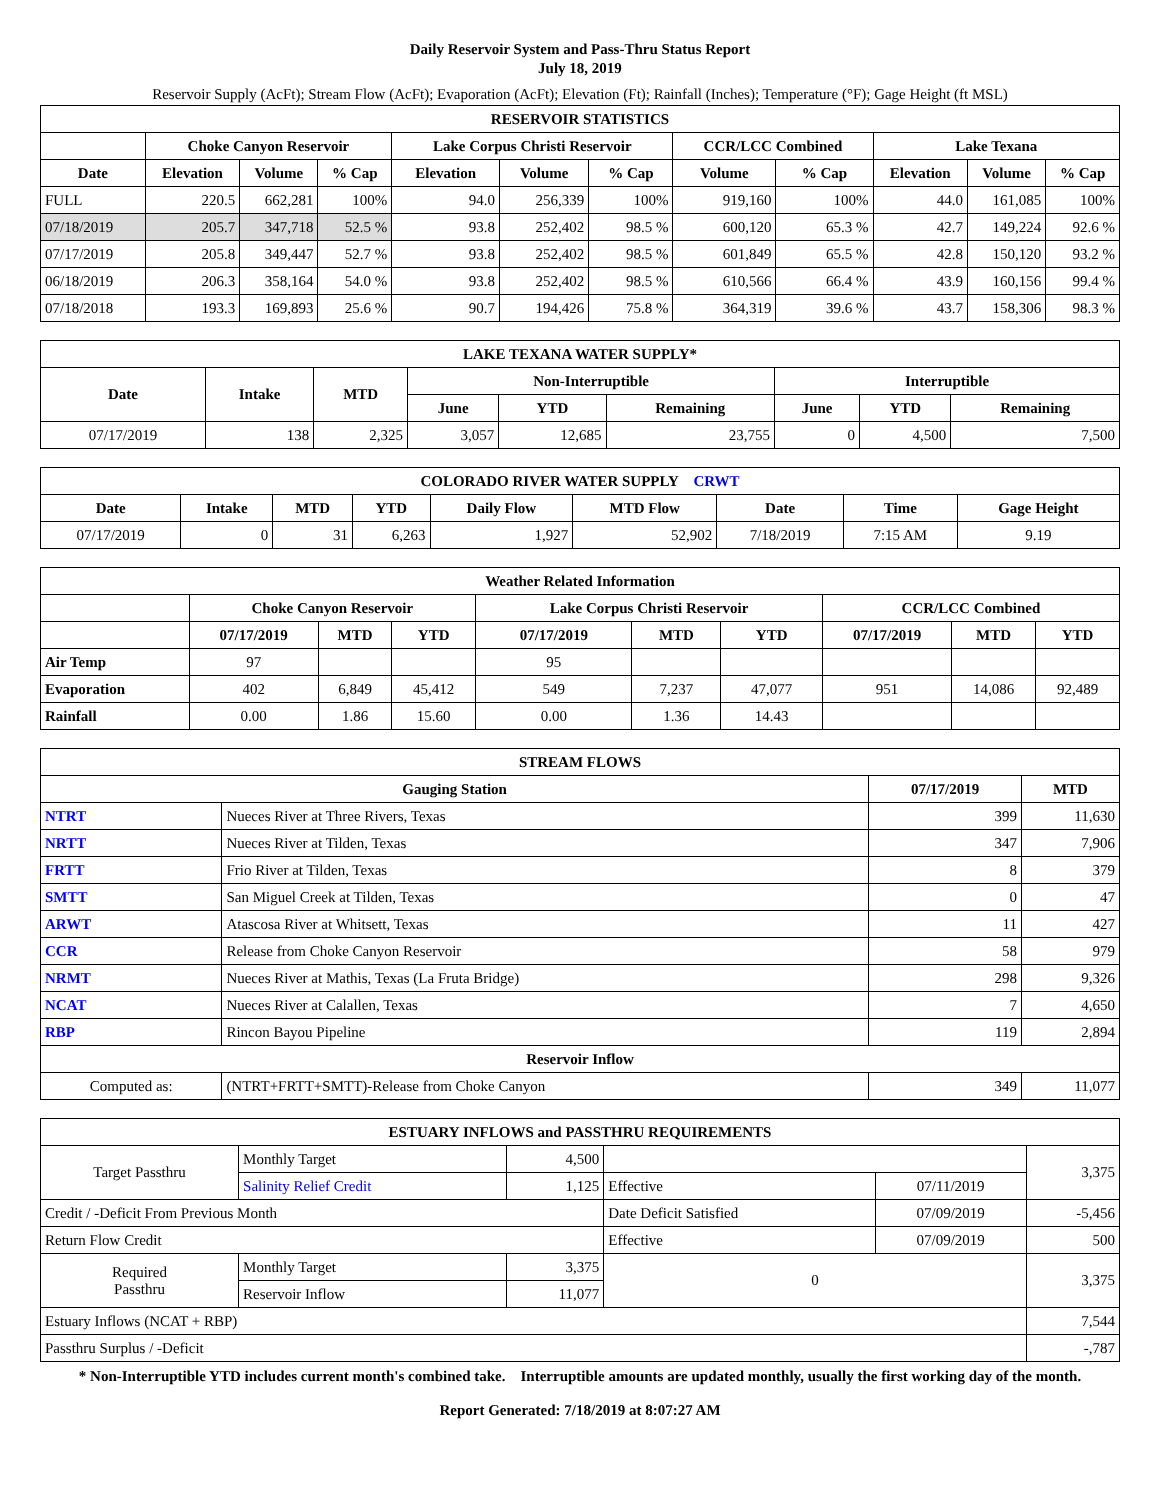Daily Reservoir System and Pass-Thru Status Report
July 18, 2019
Reservoir Supply (AcFt); Stream Flow (AcFt); Evaporation (AcFt); Elevation (Ft); Rainfall (Inches); Temperature (°F); Gage Height (ft MSL)
| RESERVOIR STATISTICS | | | | | | | | | | | |
| --- | --- | --- | --- | --- | --- | --- | --- | --- | --- | --- | --- |
| | Choke Canyon Reservoir | | | Lake Corpus Christi Reservoir | | | CCR/LCC Combined | | Lake Texana | | |
| Date | Elevation | Volume | % Cap | Elevation | Volume | % Cap | Volume | % Cap | Elevation | Volume | % Cap |
| FULL | 220.5 | 662,281 | 100% | 94.0 | 256,339 | 100% | 919,160 | 100% | 44.0 | 161,085 | 100% |
| 07/18/2019 | 205.7 | 347,718 | 52.5 % | 93.8 | 252,402 | 98.5 % | 600,120 | 65.3 % | 42.7 | 149,224 | 92.6 % |
| 07/17/2019 | 205.8 | 349,447 | 52.7 % | 93.8 | 252,402 | 98.5 % | 601,849 | 65.5 % | 42.8 | 150,120 | 93.2 % |
| 06/18/2019 | 206.3 | 358,164 | 54.0 % | 93.8 | 252,402 | 98.5 % | 610,566 | 66.4 % | 43.9 | 160,156 | 99.4 % |
| 07/18/2018 | 193.3 | 169,893 | 25.6 % | 90.7 | 194,426 | 75.8 % | 364,319 | 39.6 % | 43.7 | 158,306 | 98.3 % |
| LAKE TEXANA WATER SUPPLY* | | | | | | | | |
| --- | --- | --- | --- | --- | --- | --- | --- | --- |
| Date | Intake | MTD | Non-Interruptible | | | Interruptible | | |
| | | | June | YTD | Remaining | June | YTD | Remaining |
| 07/17/2019 | 138 | 2,325 | 3,057 | 12,685 | 23,755 | 0 | 4,500 | 7,500 |
| COLORADO RIVER WATER SUPPLY CRWT | | | | | | | | |
| --- | --- | --- | --- | --- | --- | --- | --- | --- |
| Date | Intake | MTD | YTD | Daily Flow | MTD Flow | Date | Time | Gage Height |
| 07/17/2019 | 0 | 31 | 6,263 | 1,927 | 52,902 | 7/18/2019 | 7:15 AM | 9.19 |
| Weather Related Information | | | | | | | | | |
| --- | --- | --- | --- | --- | --- | --- | --- | --- | --- |
| | Choke Canyon Reservoir | | | Lake Corpus Christi Reservoir | | | CCR/LCC Combined | | |
| | 07/17/2019 | MTD | YTD | 07/17/2019 | MTD | YTD | 07/17/2019 | MTD | YTD |
| Air Temp | 97 | | | 95 | | | | | |
| Evaporation | 402 | 6,849 | 45,412 | 549 | 7,237 | 47,077 | 951 | 14,086 | 92,489 |
| Rainfall | 0.00 | 1.86 | 15.60 | 0.00 | 1.36 | 14.43 | | | |
| STREAM FLOWS | | | |
| --- | --- | --- | --- |
| Gauging Station | | 07/17/2019 | MTD |
| NTRT | Nueces River at Three Rivers, Texas | 399 | 11,630 |
| NRTT | Nueces River at Tilden, Texas | 347 | 7,906 |
| FRTT | Frio River at Tilden, Texas | 8 | 379 |
| SMTT | San Miguel Creek at Tilden, Texas | 0 | 47 |
| ARWT | Atascosa River at Whitsett, Texas | 11 | 427 |
| CCR | Release from Choke Canyon Reservoir | 58 | 979 |
| NRMT | Nueces River at Mathis, Texas (La Fruta Bridge) | 298 | 9,326 |
| NCAT | Nueces River at Calallen, Texas | 7 | 4,650 |
| RBP | Rincon Bayou Pipeline | 119 | 2,894 |
| Reservoir Inflow | | | |
| Computed as: | (NTRT+FRTT+SMTT)-Release from Choke Canyon | 349 | 11,077 |
| ESTUARY INFLOWS and PASSTHRU REQUIREMENTS | | | | | |
| --- | --- | --- | --- | --- | --- |
| Target Passthru | Monthly Target | 4,500 | | | 3,375 |
| | Salinity Relief Credit | 1,125 | Effective | 07/11/2019 | |
| Credit / -Deficit From Previous Month | | | Date Deficit Satisfied | 07/09/2019 | -5,456 |
| Return Flow Credit | | | Effective | 07/09/2019 | 500 |
| Required Passthru | Monthly Target | 3,375 | 0 | | 3,375 |
| | Reservoir Inflow | 11,077 | | | |
| Estuary Inflows (NCAT + RBP) | | | | | 7,544 |
| Passthru Surplus / -Deficit | | | | | -,787 |
* Non-Interruptible YTD includes current month's combined take. Interruptible amounts are updated monthly, usually the first working day of the month.
Report Generated: 7/18/2019 at 8:07:27 AM